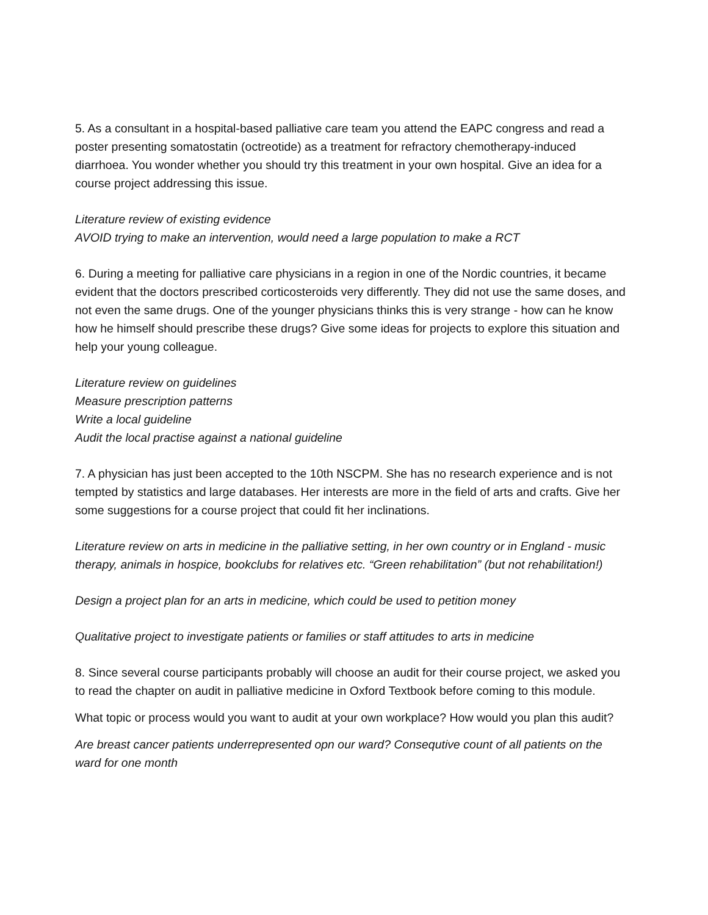5. As a consultant in a hospital-based palliative care team you attend the EAPC congress and read a poster presenting somatostatin (octreotide) as a treatment for refractory chemotherapy-induced diarrhoea. You wonder whether you should try this treatment in your own hospital. Give an idea for a course project addressing this issue.
Literature review of existing evidence
AVOID trying to make an intervention, would need a large population to make a RCT
6. During a meeting for palliative care physicians in a region in one of the Nordic countries, it became evident that the doctors prescribed corticosteroids very differently. They did not use the same doses, and not even the same drugs. One of the younger physicians thinks this is very strange - how can he know how he himself should prescribe these drugs? Give some ideas for projects to explore this situation and help your young colleague.
Literature review on guidelines
Measure prescription patterns
Write a local guideline
Audit the local practise against a national guideline
7. A physician has just been accepted to the 10th NSCPM. She has no research experience and is not tempted by statistics and large databases. Her interests are more in the field of arts and crafts. Give her some suggestions for a course project that could fit her inclinations.
Literature review on arts in medicine in the palliative setting, in her own country or in England - music therapy, animals in hospice, bookclubs for relatives etc. “Green rehabilitation” (but not rehabilitation!)
Design a project plan for an arts in medicine, which could be used to petition money
Qualitative project to investigate patients or families or staff attitudes to arts in medicine
8. Since several course participants probably will choose an audit for their course project, we asked you to read the chapter on audit in palliative medicine in Oxford Textbook before coming to this module.
What topic or process would you want to audit at your own workplace? How would you plan this audit?
Are breast cancer patients underrepresented opn our ward? Consequtive count of all patients on the ward for one month